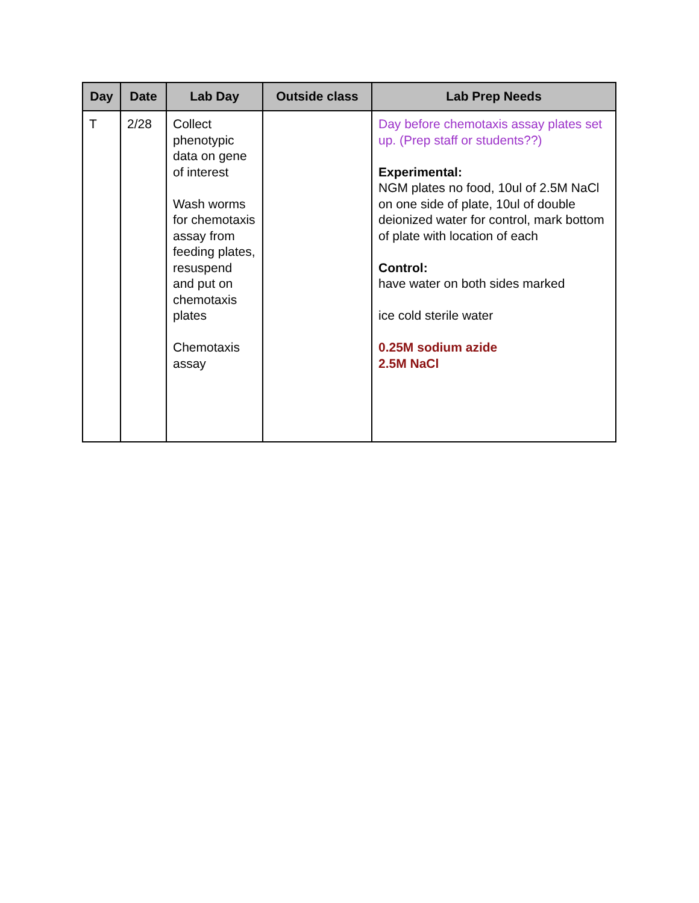| Day | Date | Lab Day | Outside class | Lab Prep Needs |
| --- | --- | --- | --- | --- |
| T | 2/28 | Collect phenotypic data on gene of interest Wash worms for chemotaxis assay from feeding plates, resuspend and put on chemotaxis plates Chemotaxis assay | | Day before chemotaxis assay plates set up. (Prep staff or students??) Experimental: NGM plates no food, 10ul of 2.5M NaCl on one side of plate, 10ul of double deionized water for control, mark bottom of plate with location of each Control: have water on both sides marked ice cold sterile water 0.25M sodium azide 2.5M NaCl |